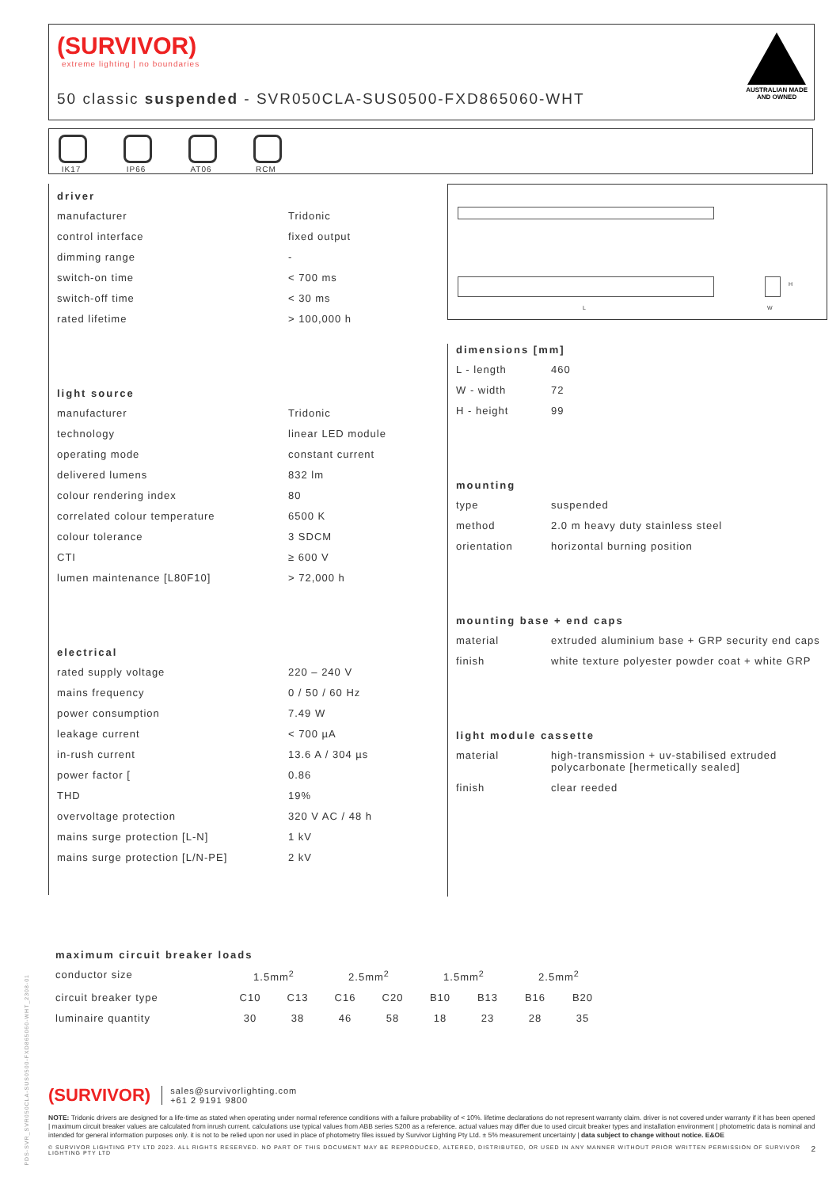(SURVIVOR)
extreme lighting | no boundaries
50 classic suspended - SVR050CLA-SUS0500-FXD865060-WHT
AUSTRALIAN MADE
AND OWNED
IK17
IP66
AT06
RCM
driver
| manufacturer | Tridonic |
| control interface | fixed output |
| dimming range | - |
| switch-on time | < 700 ms |
| switch-off time | < 30 ms |
| rated lifetime | > 100,000 h |
light source
| manufacturer | Tridonic |
| technology | linear LED module |
| operating mode | constant current |
| delivered lumens | 832 lm |
| colour rendering index | 80 |
| correlated colour temperature | 6500 K |
| colour tolerance | 3 SDCM |
| CTI | ≥ 600 V |
| lumen maintenance [L80F10] | > 72,000 h |
electrical
| rated supply voltage | 220 – 240 V |
| mains frequency | 0 / 50 / 60 Hz |
| power consumption | 7.49 W |
| leakage current | < 700 µA |
| in-rush current | 13.6 A / 304 µs |
| power factor [ | 0.86 |
| THD | 19% |
| overvoltage protection | 320 V AC / 48 h |
| mains surge protection [L-N] | 1 kV |
| mains surge protection [L/N-PE] | 2 kV |
L
H
W
dimensions [mm]
| L - length | 460 |
| W - width | 72 |
| H - height | 99 |
mounting
| type | suspended |
| method | 2.0 m heavy duty stainless steel |
| orientation | horizontal burning position |
mounting base + end caps
| material | extruded aluminium base + GRP security end caps |
| finish | white texture polyester powder coat + white GRP |
light module cassette
| material | high-transmission + uv-stabilised extruded polycarbonate [hermetically sealed] |
| finish | clear reeded |
maximum circuit breaker loads
| conductor size | 1.5mm<sup>2</sup> | | 2.5mm<sup>2</sup> | | 1.5mm<sup>2</sup> | | 2.5mm<sup>2</sup> | |
| circuit breaker type | C10 | C13 | C16 | C20 | B10 | B13 | B16 | B20 |
| luminaire quantity | 30 | 38 | 46 | 58 | 18 | 23 | 28 | 35 |
PDS-SVR_SVR050CLA-SUS0500-FXD865060-WHT_2308-01
(SURVIVOR) sales@survivorlighting.com
+61 2 9191 9800
NOTE: Tridonic drivers are designed for a life-time as stated when operating under normal reference conditions with a failure probability of < 10%. lifetime declarations do not represent warranty claim. driver is not covered under warranty if it has been opened | maximum circuit breaker values are calculated from inrush current. calculations use typical values from ABB series S200 as a reference. actual values may differ due to used circuit breaker types and installation environment | photometric data is nominal and intended for general information purposes only. it is not to be relied upon nor used in place of photometry files issued by Survivor Lighting Pty Ltd. ± 5% measurement uncertainty | data subject to change without notice. E&OE
© SURVIVOR LIGHTING PTY LTD 2023. ALL RIGHTS RESERVED. NO PART OF THIS DOCUMENT MAY BE REPRODUCED, ALTERED, DISTRIBUTED, OR USED IN ANY MANNER WITHOUT PRIOR WRITTEN PERMISSION OF SURVIVOR LIGHTING PTY LTD 2